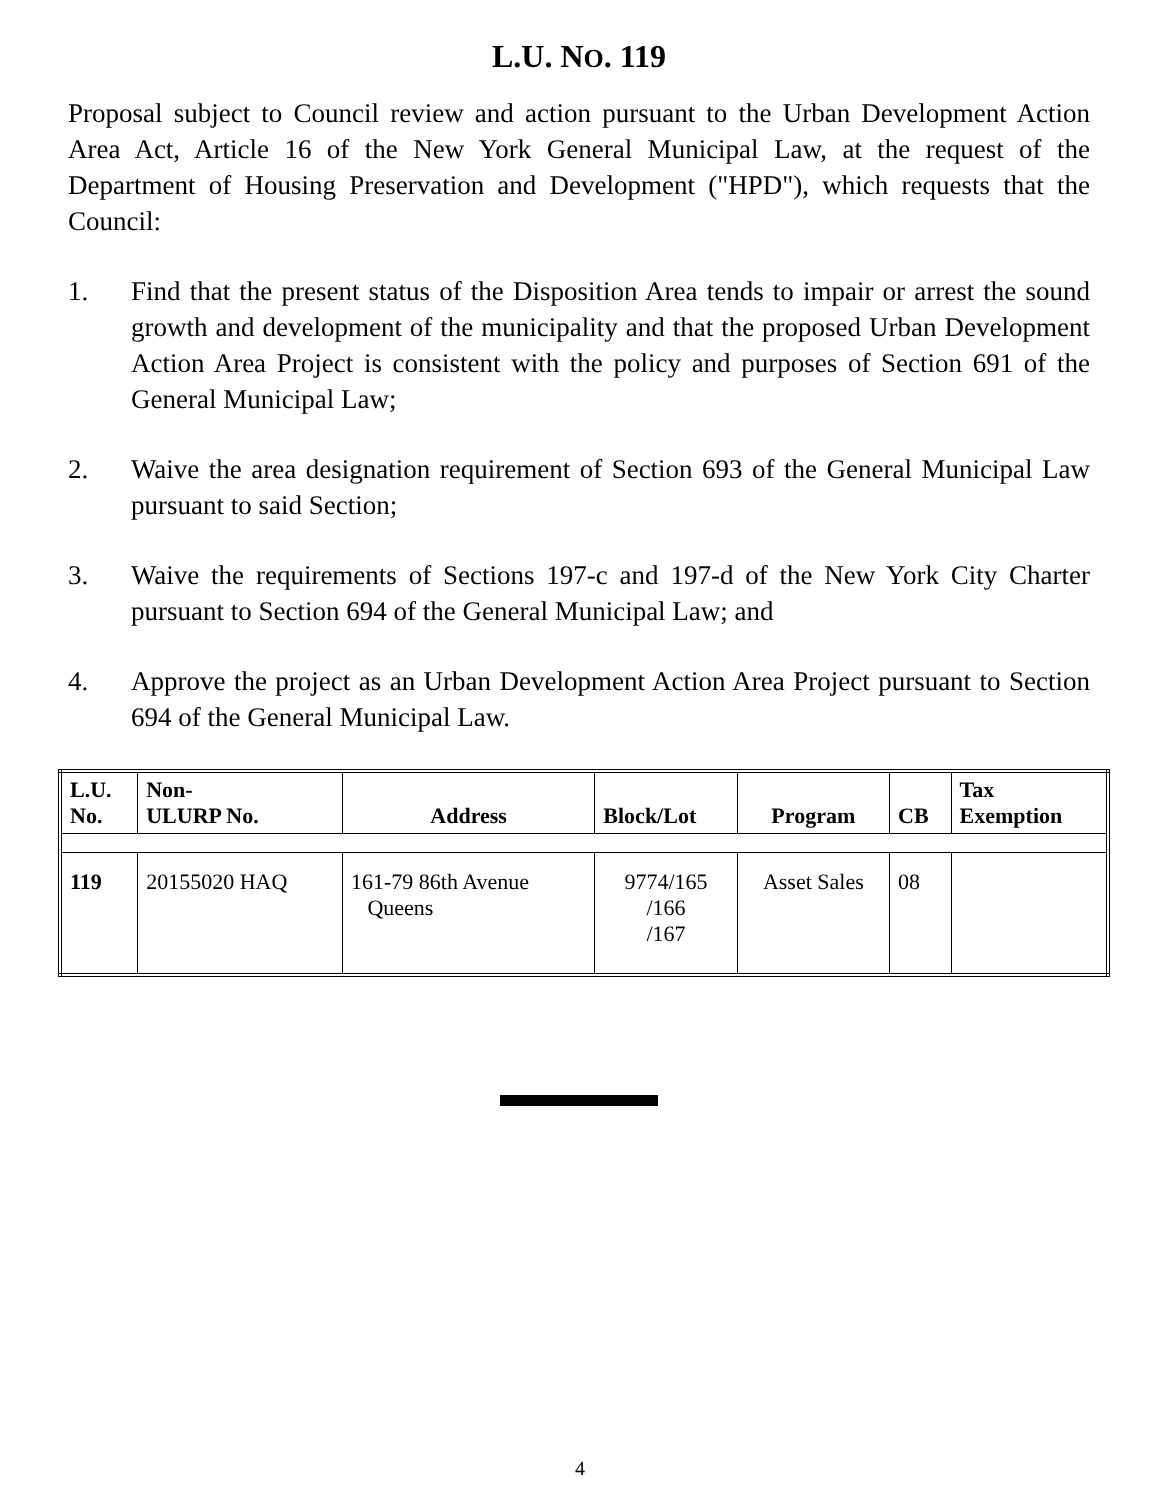L.U. NO. 119
Proposal subject to Council review and action pursuant to the Urban Development Action Area Act, Article 16 of the New York General Municipal Law, at the request of the Department of Housing Preservation and Development ("HPD"), which requests that the Council:
1. Find that the present status of the Disposition Area tends to impair or arrest the sound growth and development of the municipality and that the proposed Urban Development Action Area Project is consistent with the policy and purposes of Section 691 of the General Municipal Law;
2. Waive the area designation requirement of Section 693 of the General Municipal Law pursuant to said Section;
3. Waive the requirements of Sections 197-c and 197-d of the New York City Charter pursuant to Section 694 of the General Municipal Law; and
4. Approve the project as an Urban Development Action Area Project pursuant to Section 694 of the General Municipal Law.
| L.U. No. | Non- ULURP No. | Address | Block/Lot | Program | CB | Tax Exemption |
| --- | --- | --- | --- | --- | --- | --- |
| 119 | 20155020 HAQ | 161-79 86th Avenue Queens | 9774/165 /166 /167 | Asset Sales | 08 | |
4